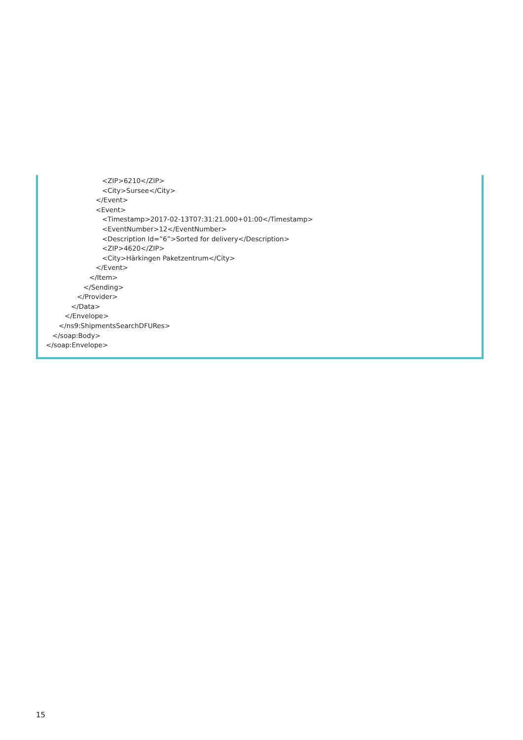<ZIP>6210</ZIP>
<City>Sursee</City>
</Event>
<Event>
<Timestamp>2017-02-13T07:31:21.000+01:00</Timestamp>
<EventNumber>12</EventNumber>
<Description Id=”6”>Sorted for delivery</Description>
<ZIP>4620</ZIP>
<City>Härkingen Paketzentrum</City>
</Event>
</Item>
</Sending>
</Provider>
</Data>
</Envelope>
</ns9:ShipmentsSearchDFURes>
</soap:Body>
</soap:Envelope>
15